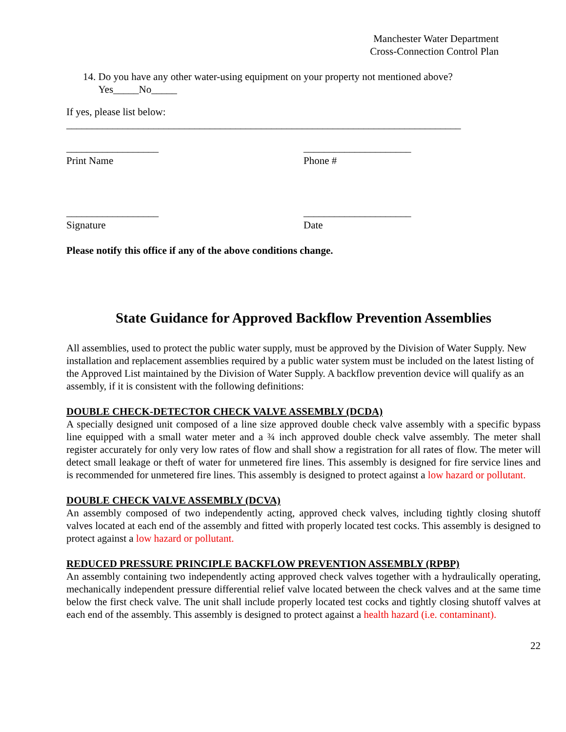Manchester Water Department
Cross-Connection Control Plan
14. Do you have any other water-using equipment on your property not mentioned above?
Yes_____No_____
If yes, please list below:
_____________________________________________________________________________
__________________
Print Name
_____________________
Phone #
__________________
Signature
_____________________
Date
Please notify this office if any of the above conditions change.
State Guidance for Approved Backflow Prevention Assemblies
All assemblies, used to protect the public water supply, must be approved by the Division of Water Supply. New installation and replacement assemblies required by a public water system must be included on the latest listing of the Approved List maintained by the Division of Water Supply. A backflow prevention device will qualify as an assembly, if it is consistent with the following definitions:
DOUBLE CHECK-DETECTOR CHECK VALVE ASSEMBLY (DCDA)
A specially designed unit composed of a line size approved double check valve assembly with a specific bypass line equipped with a small water meter and a ¾ inch approved double check valve assembly. The meter shall register accurately for only very low rates of flow and shall show a registration for all rates of flow. The meter will detect small leakage or theft of water for unmetered fire lines. This assembly is designed for fire service lines and is recommended for unmetered fire lines. This assembly is designed to protect against a low hazard or pollutant.
DOUBLE CHECK VALVE ASSEMBLY (DCVA)
An assembly composed of two independently acting, approved check valves, including tightly closing shutoff valves located at each end of the assembly and fitted with properly located test cocks. This assembly is designed to protect against a low hazard or pollutant.
REDUCED PRESSURE PRINCIPLE BACKFLOW PREVENTION ASSEMBLY (RPBP)
An assembly containing two independently acting approved check valves together with a hydraulically operating, mechanically independent pressure differential relief valve located between the check valves and at the same time below the first check valve. The unit shall include properly located test cocks and tightly closing shutoff valves at each end of the assembly. This assembly is designed to protect against a health hazard (i.e. contaminant).
22